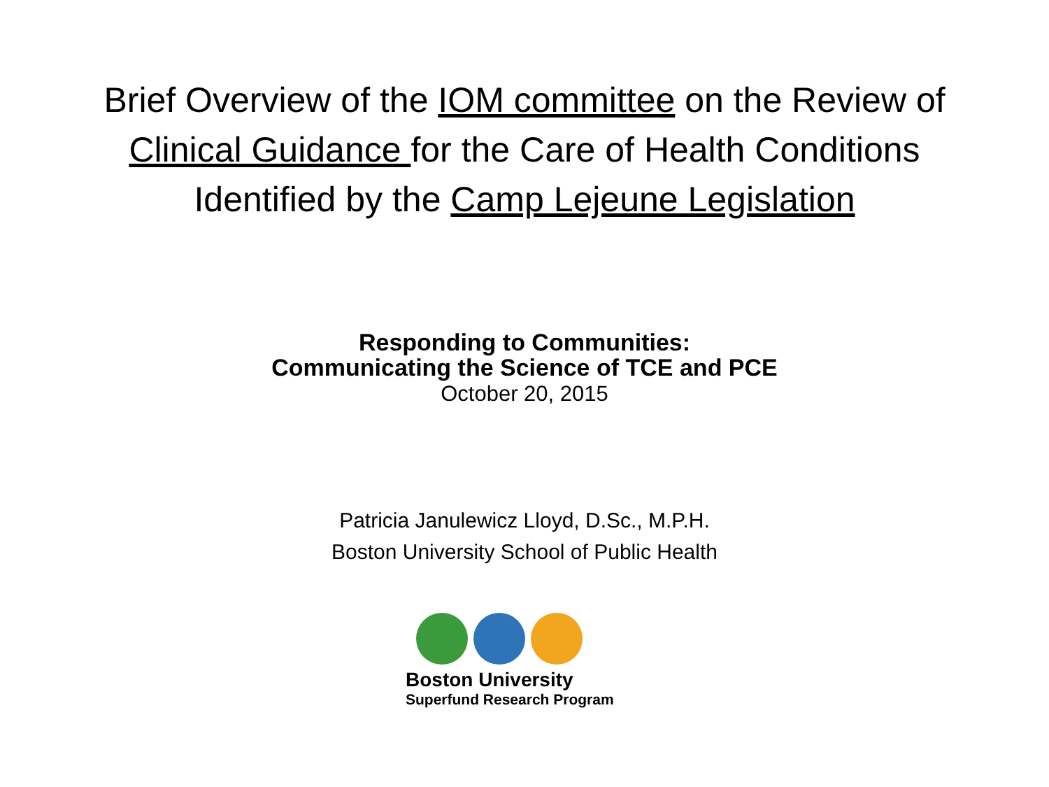Brief Overview of the IOM committee on the Review of
Clinical Guidance for the Care of Health Conditions
Identified by the Camp Lejeune Legislation
Responding to Communities:
Communicating the Science of TCE and PCE
October 20, 2015
Patricia Janulewicz Lloyd, D.Sc., M.P.H.
Boston University School of Public Health
Boston University
Superfund Research Program